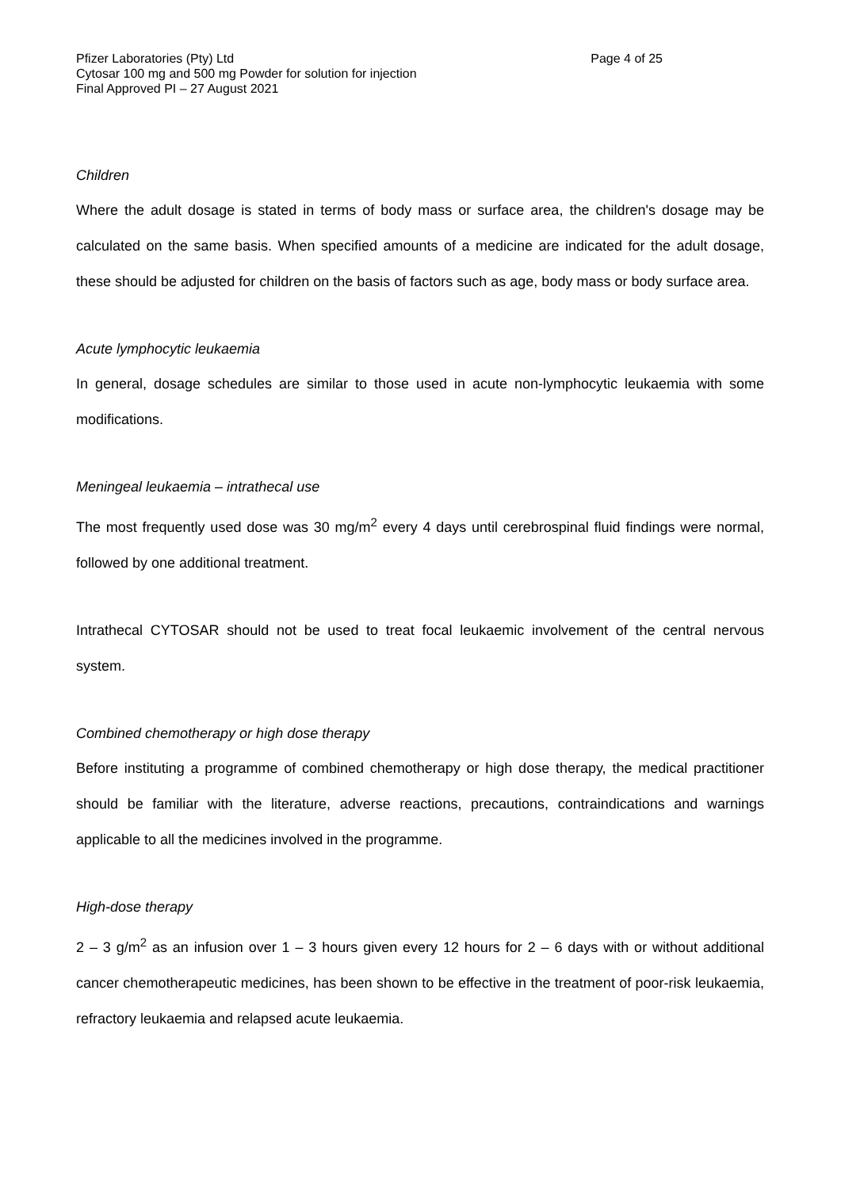Pfizer Laboratories (Pty) Ltd Page 4 of 25
Cytosar 100 mg and 500 mg Powder for solution for injection
Final Approved PI – 27 August 2021
Children
Where the adult dosage is stated in terms of body mass or surface area, the children's dosage may be calculated on the same basis. When specified amounts of a medicine are indicated for the adult dosage, these should be adjusted for children on the basis of factors such as age, body mass or body surface area.
Acute lymphocytic leukaemia
In general, dosage schedules are similar to those used in acute non-lymphocytic leukaemia with some modifications.
Meningeal leukaemia – intrathecal use
The most frequently used dose was 30 mg/m<sup>2</sup> every 4 days until cerebrospinal fluid findings were normal, followed by one additional treatment.
Intrathecal CYTOSAR should not be used to treat focal leukaemic involvement of the central nervous system.
Combined chemotherapy or high dose therapy
Before instituting a programme of combined chemotherapy or high dose therapy, the medical practitioner should be familiar with the literature, adverse reactions, precautions, contraindications and warnings applicable to all the medicines involved in the programme.
High-dose therapy
2 – 3 g/m<sup>2</sup> as an infusion over 1 – 3 hours given every 12 hours for 2 – 6 days with or without additional cancer chemotherapeutic medicines, has been shown to be effective in the treatment of poor-risk leukaemia, refractory leukaemia and relapsed acute leukaemia.